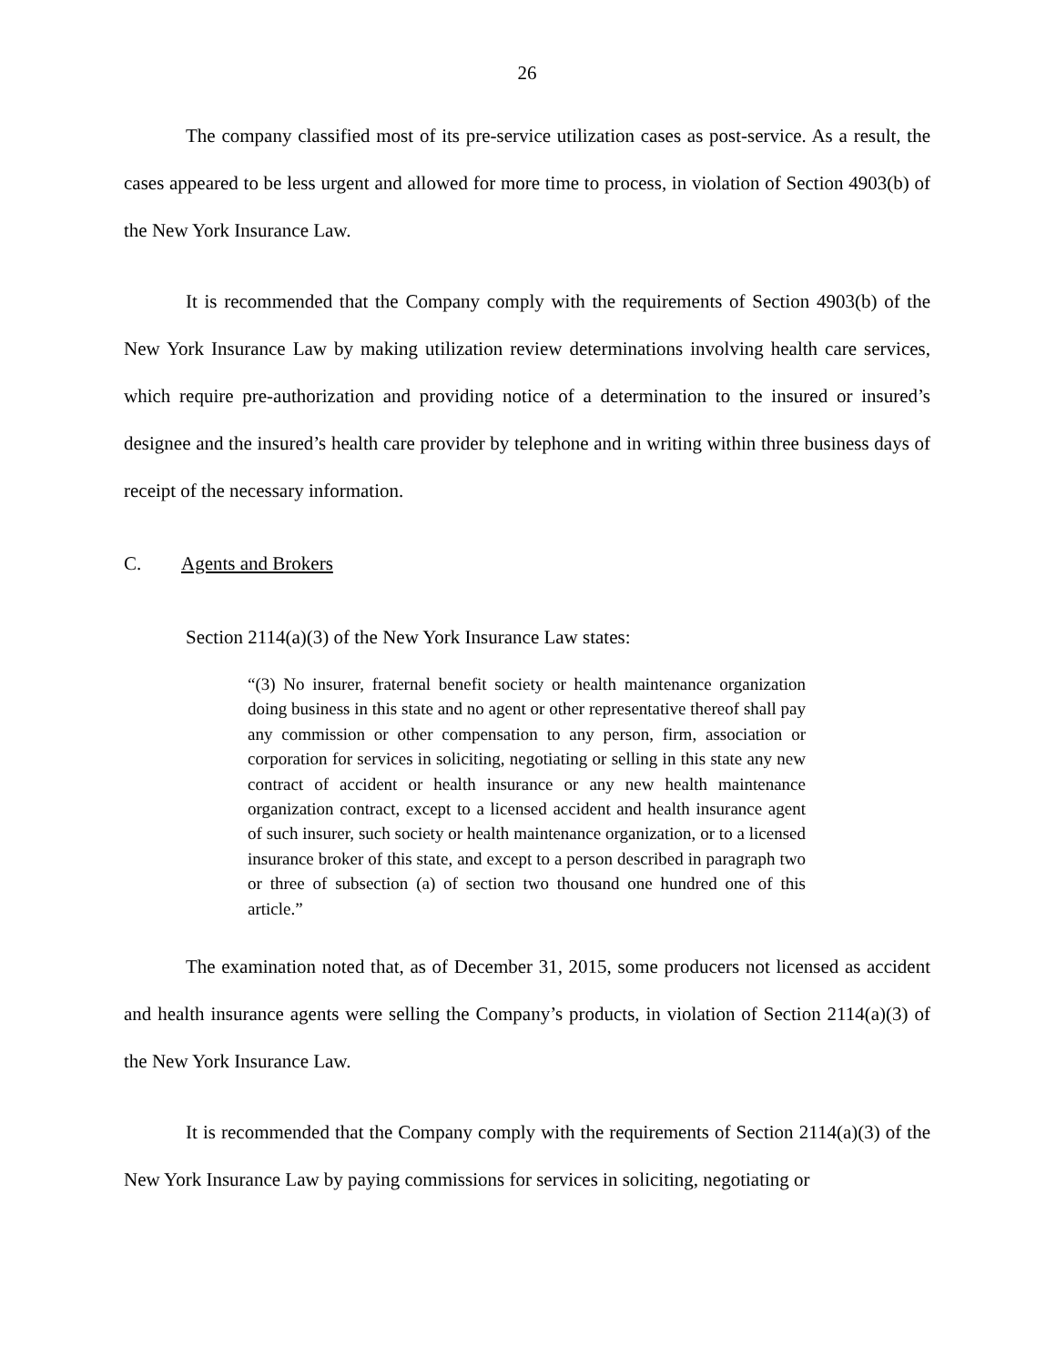26
The company classified most of its pre-service utilization cases as post-service. As a result, the cases appeared to be less urgent and allowed for more time to process, in violation of Section 4903(b) of the New York Insurance Law.
It is recommended that the Company comply with the requirements of Section 4903(b) of the New York Insurance Law by making utilization review determinations involving health care services, which require pre-authorization and providing notice of a determination to the insured or insured’s designee and the insured’s health care provider by telephone and in writing within three business days of receipt of the necessary information.
C. Agents and Brokers
Section 2114(a)(3) of the New York Insurance Law states:
“(3) No insurer, fraternal benefit society or health maintenance organization doing business in this state and no agent or other representative thereof shall pay any commission or other compensation to any person, firm, association or corporation for services in soliciting, negotiating or selling in this state any new contract of accident or health insurance or any new health maintenance organization contract, except to a licensed accident and health insurance agent of such insurer, such society or health maintenance organization, or to a licensed insurance broker of this state, and except to a person described in paragraph two or three of subsection (a) of section two thousand one hundred one of this article.”
The examination noted that, as of December 31, 2015, some producers not licensed as accident and health insurance agents were selling the Company’s products, in violation of Section 2114(a)(3) of the New York Insurance Law.
It is recommended that the Company comply with the requirements of Section 2114(a)(3) of the New York Insurance Law by paying commissions for services in soliciting, negotiating or